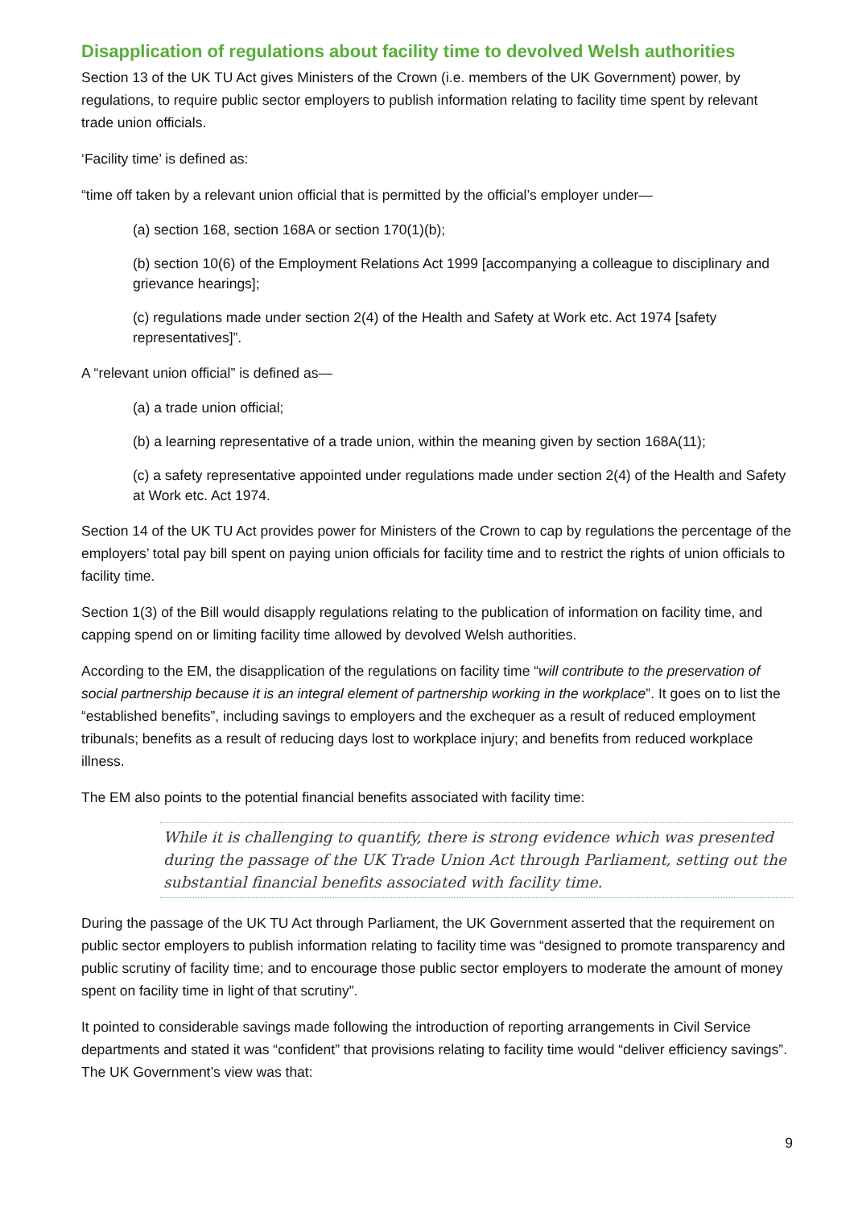Disapplication of regulations about facility time to devolved Welsh authorities
Section 13 of the UK TU Act gives Ministers of the Crown (i.e. members of the UK Government) power, by regulations, to require public sector employers to publish information relating to facility time spent by relevant trade union officials.
‘Facility time’ is defined as:
“time off taken by a relevant union official that is permitted by the official’s employer under—
(a) section 168, section 168A or section 170(1)(b);
(b) section 10(6) of the Employment Relations Act 1999 [accompanying a colleague to disciplinary and grievance hearings];
(c) regulations made under section 2(4) of the Health and Safety at Work etc. Act 1974 [safety representatives]”.
A “relevant union official” is defined as—
(a) a trade union official;
(b) a learning representative of a trade union, within the meaning given by section 168A(11);
(c) a safety representative appointed under regulations made under section 2(4) of the Health and Safety at Work etc. Act 1974.
Section 14 of the UK TU Act provides power for Ministers of the Crown to cap by regulations the percentage of the employers’ total pay bill spent on paying union officials for facility time and to restrict the rights of union officials to facility time.
Section 1(3) of the Bill would disapply regulations relating to the publication of information on facility time, and capping spend on or limiting facility time allowed by devolved Welsh authorities.
According to the EM, the disapplication of the regulations on facility time “will contribute to the preservation of social partnership because it is an integral element of partnership working in the workplace”. It goes on to list the “established benefits”, including savings to employers and the exchequer as a result of reduced employment tribunals; benefits as a result of reducing days lost to workplace injury; and benefits from reduced workplace illness.
The EM also points to the potential financial benefits associated with facility time:
While it is challenging to quantify, there is strong evidence which was presented during the passage of the UK Trade Union Act through Parliament, setting out the substantial financial benefits associated with facility time.
During the passage of the UK TU Act through Parliament, the UK Government asserted that the requirement on public sector employers to publish information relating to facility time was “designed to promote transparency and public scrutiny of facility time; and to encourage those public sector employers to moderate the amount of money spent on facility time in light of that scrutiny”.
It pointed to considerable savings made following the introduction of reporting arrangements in Civil Service departments and stated it was “confident” that provisions relating to facility time would “deliver efficiency savings”. The UK Government’s view was that:
9